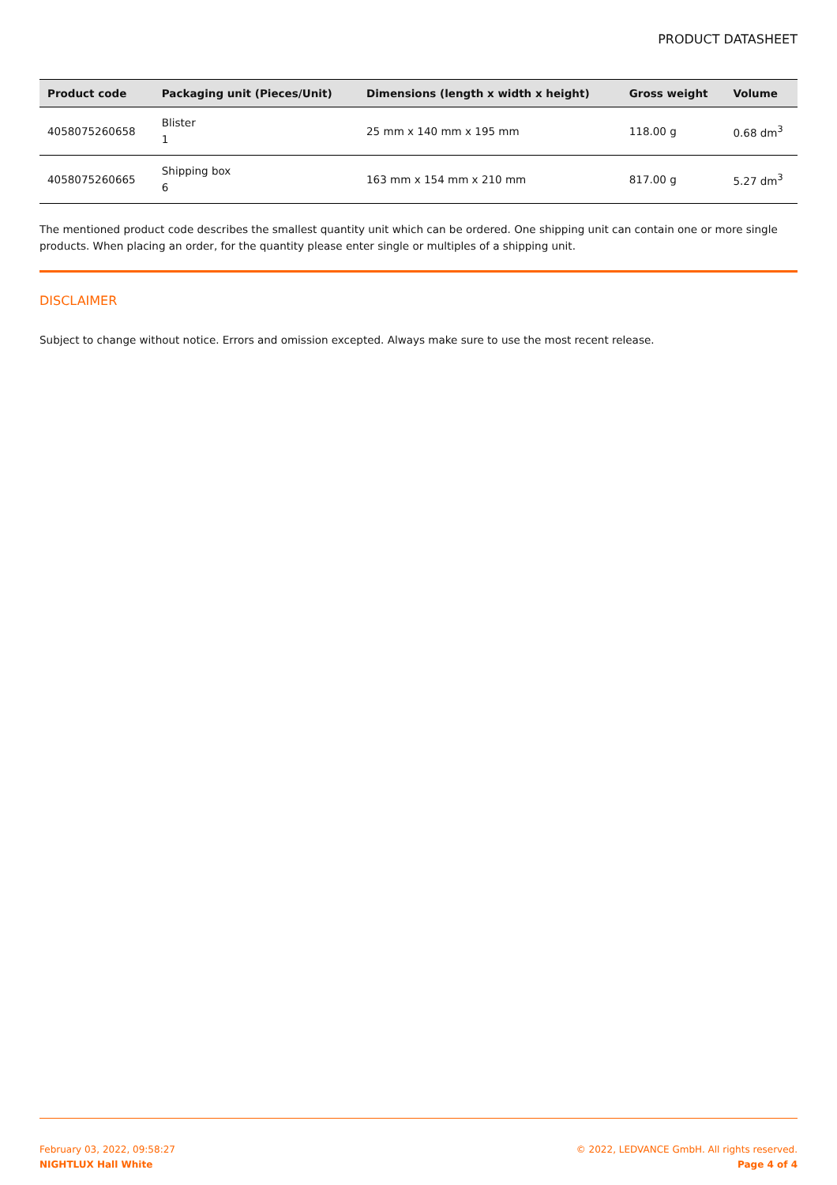PRODUCT DATASHEET
| Product code | Packaging unit (Pieces/Unit) | Dimensions (length x width x height) | Gross weight | Volume |
| --- | --- | --- | --- | --- |
| 4058075260658 | Blister 1 | 25 mm x 140 mm x 195 mm | 118.00 g | 0.68 dm<sup>3</sup> |
| 4058075260665 | Shipping box 6 | 163 mm x 154 mm x 210 mm | 817.00 g | 5.27 dm<sup>3</sup> |
The mentioned product code describes the smallest quantity unit which can be ordered. One shipping unit can contain one or more single products. When placing an order, for the quantity please enter single or multiples of a shipping unit.
DISCLAIMER
Subject to change without notice. Errors and omission excepted. Always make sure to use the most recent release.
February 03, 2022, 09:58:27
NIGHTLUX Hall White
© 2022, LEDVANCE GmbH. All rights reserved.
Page 4 of 4